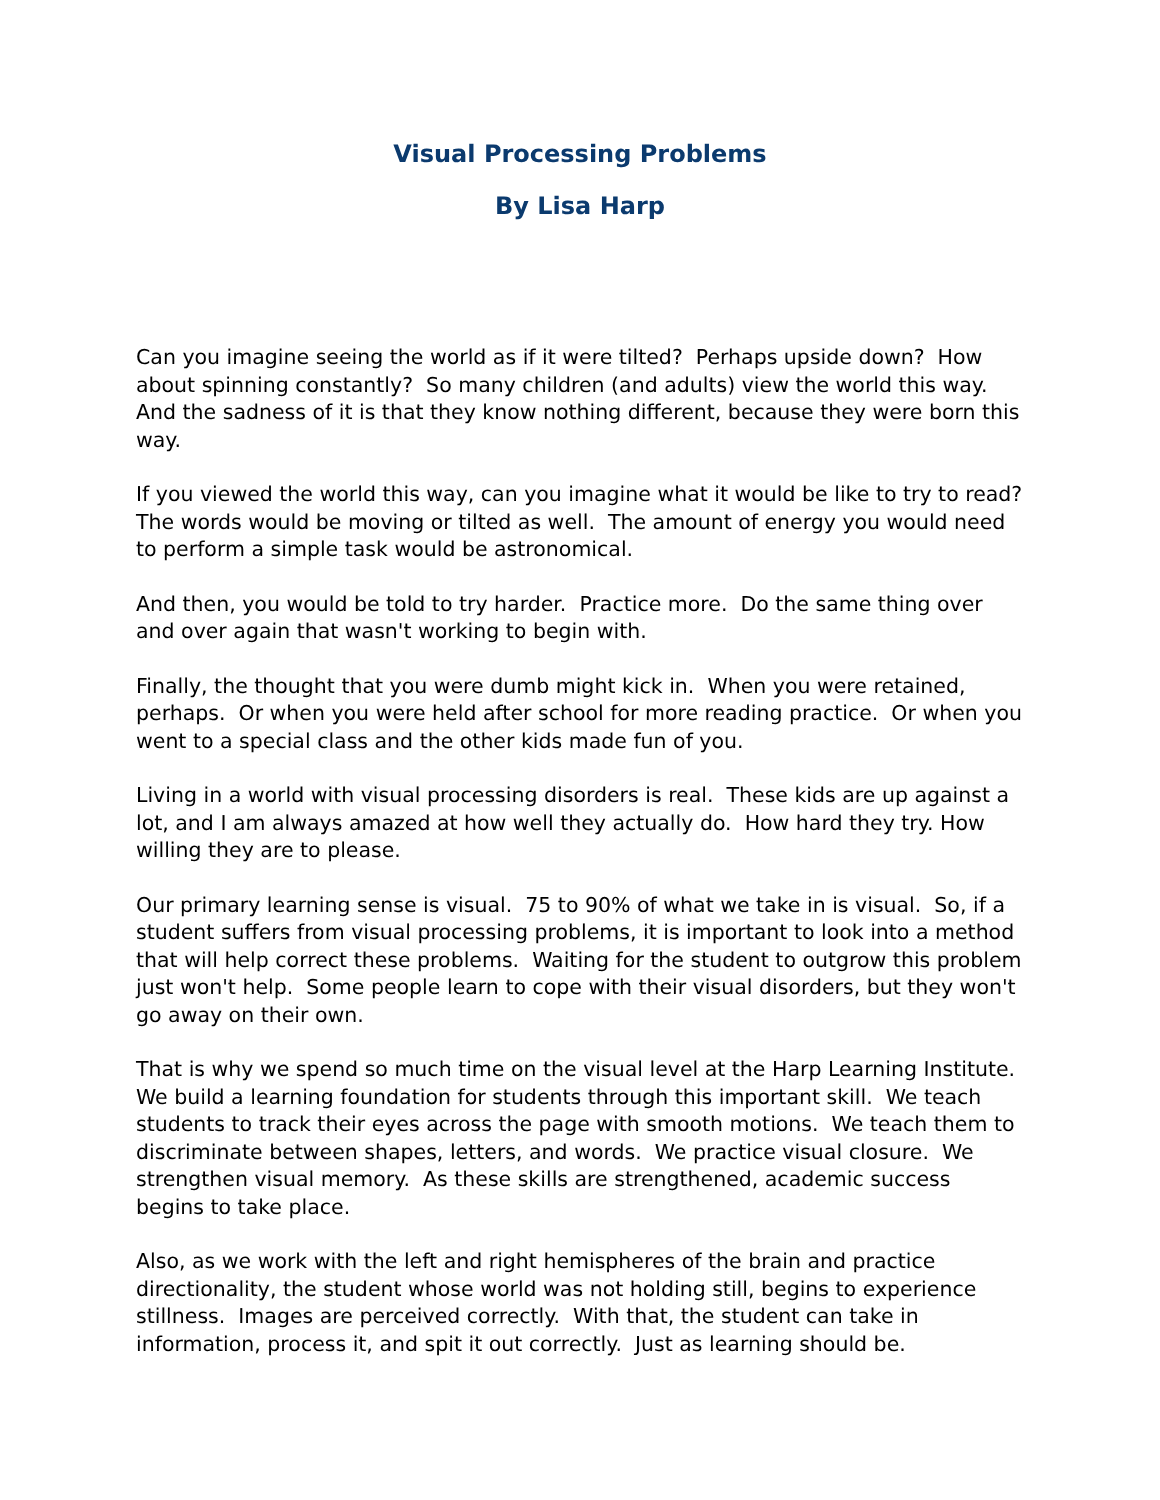Visual Processing Problems
By Lisa Harp
Can you imagine seeing the world as if it were tilted? Perhaps upside down? How about spinning constantly? So many children (and adults) view the world this way. And the sadness of it is that they know nothing different, because they were born this way.
If you viewed the world this way, can you imagine what it would be like to try to read? The words would be moving or tilted as well. The amount of energy you would need to perform a simple task would be astronomical.
And then, you would be told to try harder. Practice more. Do the same thing over and over again that wasn't working to begin with.
Finally, the thought that you were dumb might kick in. When you were retained, perhaps. Or when you were held after school for more reading practice. Or when you went to a special class and the other kids made fun of you.
Living in a world with visual processing disorders is real. These kids are up against a lot, and I am always amazed at how well they actually do. How hard they try. How willing they are to please.
Our primary learning sense is visual. 75 to 90% of what we take in is visual. So, if a student suffers from visual processing problems, it is important to look into a method that will help correct these problems. Waiting for the student to outgrow this problem just won't help. Some people learn to cope with their visual disorders, but they won't go away on their own.
That is why we spend so much time on the visual level at the Harp Learning Institute. We build a learning foundation for students through this important skill. We teach students to track their eyes across the page with smooth motions. We teach them to discriminate between shapes, letters, and words. We practice visual closure. We strengthen visual memory. As these skills are strengthened, academic success begins to take place.
Also, as we work with the left and right hemispheres of the brain and practice directionality, the student whose world was not holding still, begins to experience stillness. Images are perceived correctly. With that, the student can take in information, process it, and spit it out correctly. Just as learning should be.